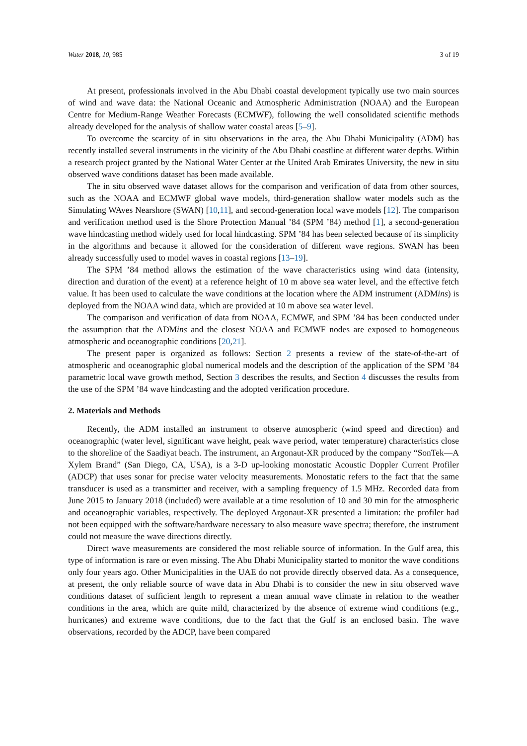Water 2018, 10, 985 3 of 19
At present, professionals involved in the Abu Dhabi coastal development typically use two main sources of wind and wave data: the National Oceanic and Atmospheric Administration (NOAA) and the European Centre for Medium-Range Weather Forecasts (ECMWF), following the well consolidated scientific methods already developed for the analysis of shallow water coastal areas [5–9].
To overcome the scarcity of in situ observations in the area, the Abu Dhabi Municipality (ADM) has recently installed several instruments in the vicinity of the Abu Dhabi coastline at different water depths. Within a research project granted by the National Water Center at the United Arab Emirates University, the new in situ observed wave conditions dataset has been made available.
The in situ observed wave dataset allows for the comparison and verification of data from other sources, such as the NOAA and ECMWF global wave models, third-generation shallow water models such as the Simulating WAves Nearshore (SWAN) [10,11], and second-generation local wave models [12]. The comparison and verification method used is the Shore Protection Manual ’84 (SPM ’84) method [1], a second-generation wave hindcasting method widely used for local hindcasting. SPM ’84 has been selected because of its simplicity in the algorithms and because it allowed for the consideration of different wave regions. SWAN has been already successfully used to model waves in coastal regions [13–19].
The SPM ’84 method allows the estimation of the wave characteristics using wind data (intensity, direction and duration of the event) at a reference height of 10 m above sea water level, and the effective fetch value. It has been used to calculate the wave conditions at the location where the ADM instrument (ADMins) is deployed from the NOAA wind data, which are provided at 10 m above sea water level.
The comparison and verification of data from NOAA, ECMWF, and SPM ’84 has been conducted under the assumption that the ADMins and the closest NOAA and ECMWF nodes are exposed to homogeneous atmospheric and oceanographic conditions [20,21].
The present paper is organized as follows: Section 2 presents a review of the state-of-the-art of atmospheric and oceanographic global numerical models and the description of the application of the SPM ’84 parametric local wave growth method, Section 3 describes the results, and Section 4 discusses the results from the use of the SPM ’84 wave hindcasting and the adopted verification procedure.
2. Materials and Methods
Recently, the ADM installed an instrument to observe atmospheric (wind speed and direction) and oceanographic (water level, significant wave height, peak wave period, water temperature) characteristics close to the shoreline of the Saadiyat beach. The instrument, an Argonaut-XR produced by the company “SonTek—A Xylem Brand” (San Diego, CA, USA), is a 3-D up-looking monostatic Acoustic Doppler Current Profiler (ADCP) that uses sonar for precise water velocity measurements. Monostatic refers to the fact that the same transducer is used as a transmitter and receiver, with a sampling frequency of 1.5 MHz. Recorded data from June 2015 to January 2018 (included) were available at a time resolution of 10 and 30 min for the atmospheric and oceanographic variables, respectively. The deployed Argonaut-XR presented a limitation: the profiler had not been equipped with the software/hardware necessary to also measure wave spectra; therefore, the instrument could not measure the wave directions directly.
Direct wave measurements are considered the most reliable source of information. In the Gulf area, this type of information is rare or even missing. The Abu Dhabi Municipality started to monitor the wave conditions only four years ago. Other Municipalities in the UAE do not provide directly observed data. As a consequence, at present, the only reliable source of wave data in Abu Dhabi is to consider the new in situ observed wave conditions dataset of sufficient length to represent a mean annual wave climate in relation to the weather conditions in the area, which are quite mild, characterized by the absence of extreme wind conditions (e.g., hurricanes) and extreme wave conditions, due to the fact that the Gulf is an enclosed basin. The wave observations, recorded by the ADCP, have been compared